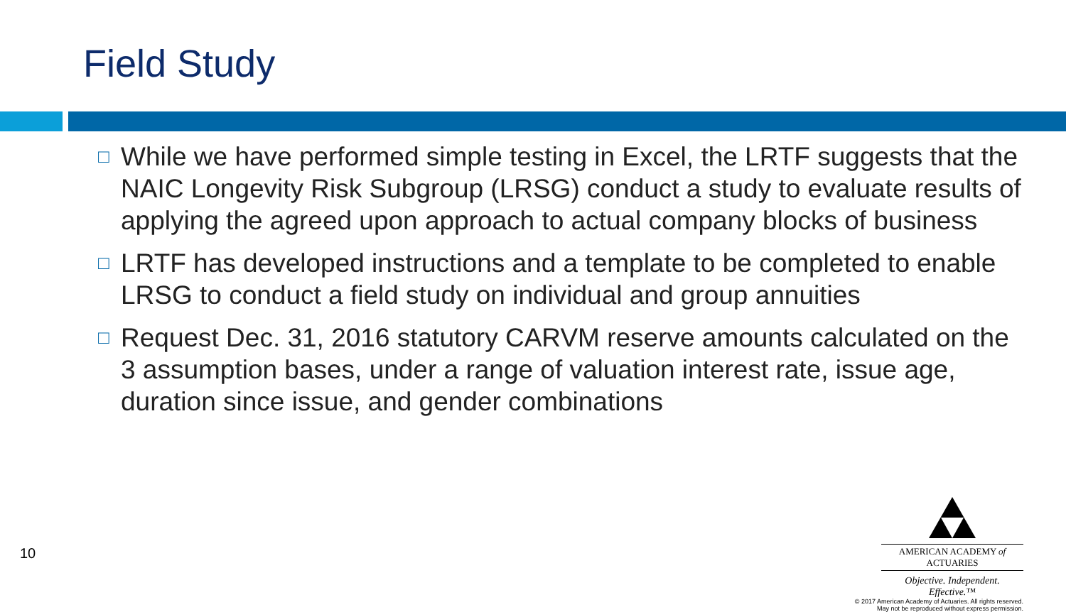Field Study
□ While we have performed simple testing in Excel, the LRTF suggests that the NAIC Longevity Risk Subgroup (LRSG) conduct a study to evaluate results of applying the agreed upon approach to actual company blocks of business
□ LRTF has developed instructions and a template to be completed to enable LRSG to conduct a field study on individual and group annuities
□ Request Dec. 31, 2016 statutory CARVM reserve amounts calculated on the 3 assumption bases, under a range of valuation interest rate, issue age, duration since issue, and gender combinations
10
AMERICAN ACADEMY of ACTUARIES
Objective. Independent. Effective.™
© 2017 American Academy of Actuaries. All rights reserved.
May not be reproduced without express permission.